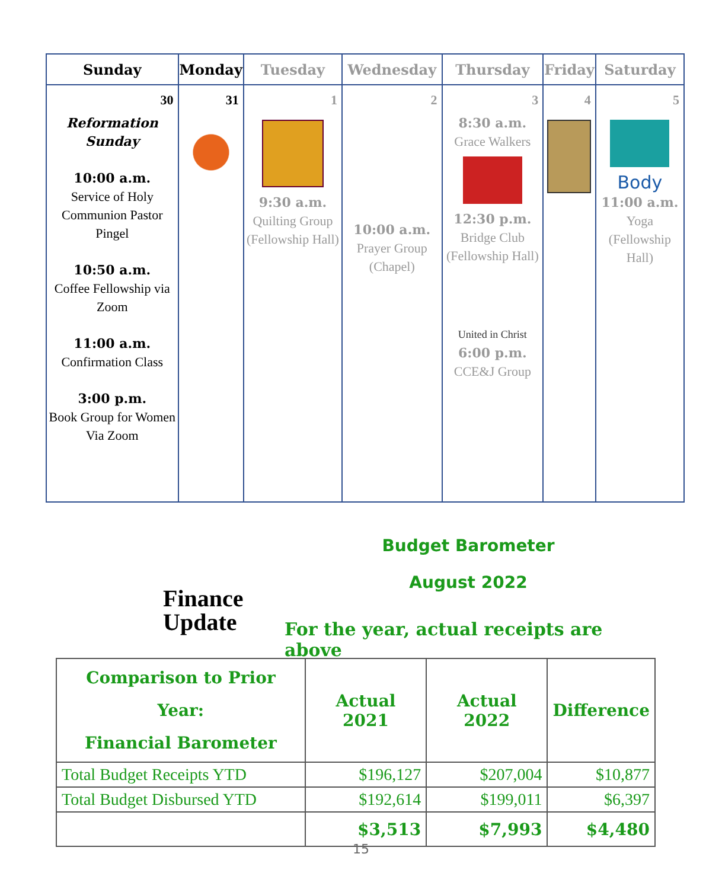| Sunday | Monday | Tuesday | Wednesday | Thursday | Friday | Saturday |
| --- | --- | --- | --- | --- | --- | --- |
| 30 Reformation Sunday 10:00 a.m. Service of Holy Communion Pastor Pingel 10:50 a.m. Coffee Fellowship via Zoom 11:00 a.m. Confirmation Class 3:00 p.m. Book Group for Women Via Zoom | 31 | 1 9:30 a.m. Quilting Group (Fellowship Hall) | 2 10:00 a.m. Prayer Group (Chapel) | 3 8:30 a.m. Grace Walkers 12:30 p.m. Bridge Club (Fellowship Hall) United in Christ 6:00 p.m. CCE&J Group | 4 | 5 Body 11:00 a.m. Yoga (Fellowship Hall) |
Finance
Update
Budget Barometer
August 2022
For the year, actual receipts are above
| Comparison to Prior Year: Financial Barometer | Actual 2021 | Actual 2022 | Difference |
| --- | --- | --- | --- |
| Total Budget Receipts YTD | $196,127 | $207,004 | $10,877 |
| Total Budget Disbursed YTD | $192,614 | $199,011 | $6,397 |
| | $3,513 | $7,993 | $4,480 |
15